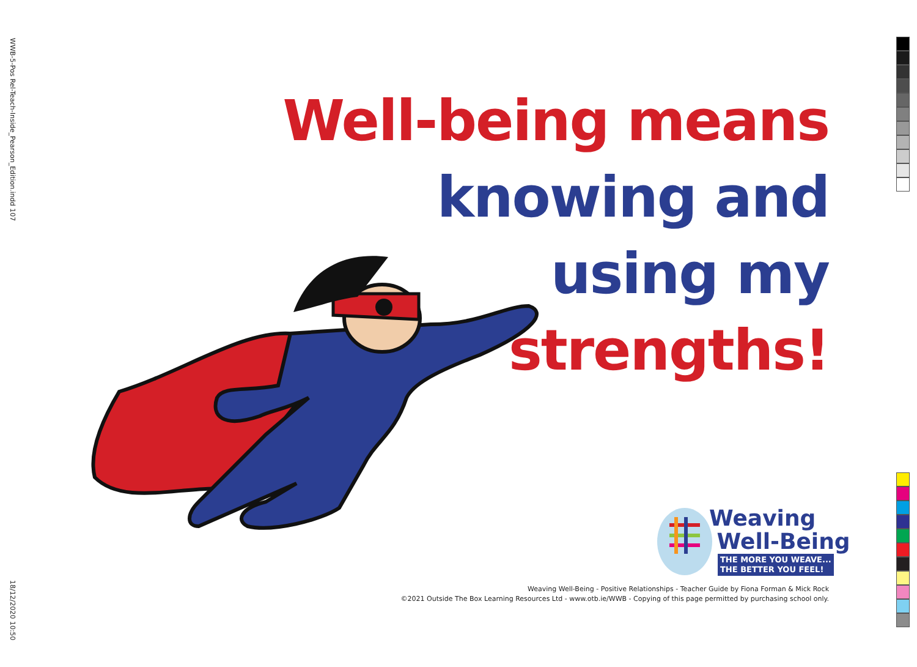WWB-5-Pos Rel-Teach-Inside_Pearson_Edition.indd 107
18/12/2020 10:50
Well-being means
knowing and
using my
strengths!
Weaving
Well-Being
THE MORE YOU WEAVE...
THE BETTER YOU FEEL!
Weaving Well-Being - Positive Relationships - Teacher Guide by Fiona Forman & Mick Rock
©2021 Outside The Box Learning Resources Ltd - www.otb.ie/WWB - Copying of this page permitted by purchasing school only.